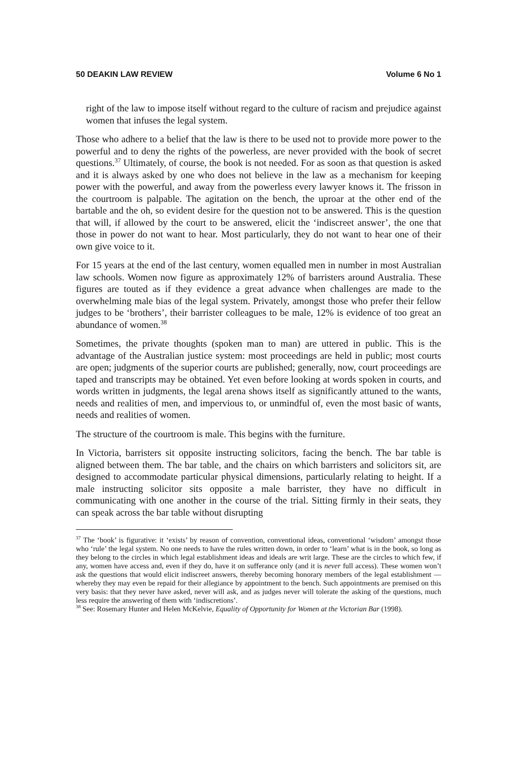50 DEAKIN LAW REVIEW Volume 6 No 1
right of the law to impose itself without regard to the culture of racism and prejudice against women that infuses the legal system.
Those who adhere to a belief that the law is there to be used not to provide more power to the powerful and to deny the rights of the powerless, are never provided with the book of secret questions.<sup>37</sup> Ultimately, of course, the book is not needed. For as soon as that question is asked and it is always asked by one who does not believe in the law as a mechanism for keeping power with the powerful, and away from the powerless every lawyer knows it. The frisson in the courtroom is palpable. The agitation on the bench, the uproar at the other end of the bartable and the oh, so evident desire for the question not to be answered. This is the question that will, if allowed by the court to be answered, elicit the ‘indiscreet answer’, the one that those in power do not want to hear. Most particularly, they do not want to hear one of their own give voice to it.
For 15 years at the end of the last century, women equalled men in number in most Australian law schools. Women now figure as approximately 12% of barristers around Australia. These figures are touted as if they evidence a great advance when challenges are made to the overwhelming male bias of the legal system. Privately, amongst those who prefer their fellow judges to be ‘brothers’, their barrister colleagues to be male, 12% is evidence of too great an abundance of women.<sup>38</sup>
Sometimes, the private thoughts (spoken man to man) are uttered in public. This is the advantage of the Australian justice system: most proceedings are held in public; most courts are open; judgments of the superior courts are published; generally, now, court proceedings are taped and transcripts may be obtained. Yet even before looking at words spoken in courts, and words written in judgments, the legal arena shows itself as significantly attuned to the wants, needs and realities of men, and impervious to, or unmindful of, even the most basic of wants, needs and realities of women.
The structure of the courtroom is male. This begins with the furniture.
In Victoria, barristers sit opposite instructing solicitors, facing the bench. The bar table is aligned between them. The bar table, and the chairs on which barristers and solicitors sit, are designed to accommodate particular physical dimensions, particularly relating to height. If a male instructing solicitor sits opposite a male barrister, they have no difficult in communicating with one another in the course of the trial. Sitting firmly in their seats, they can speak across the bar table without disrupting
<sup>37</sup> The ‘book’ is figurative: it ‘exists’ by reason of convention, conventional ideas, conventional ‘wisdom’ amongst those who ‘rule’ the legal system. No one needs to have the rules written down, in order to ‘learn’ what is in the book, so long as they belong to the circles in which legal establishment ideas and ideals are writ large. These are the circles to which few, if any, women have access and, even if they do, have it on sufferance only (and it is never full access). These women won’t ask the questions that would elicit indiscreet answers, thereby becoming honorary members of the legal establishment — whereby they may even be repaid for their allegiance by appointment to the bench. Such appointments are premised on this very basis: that they never have asked, never will ask, and as judges never will tolerate the asking of the questions, much less require the answering of them with ‘indiscretions’.
<sup>38</sup> See: Rosemary Hunter and Helen McKelvie, Equality of Opportunity for Women at the Victorian Bar (1998).